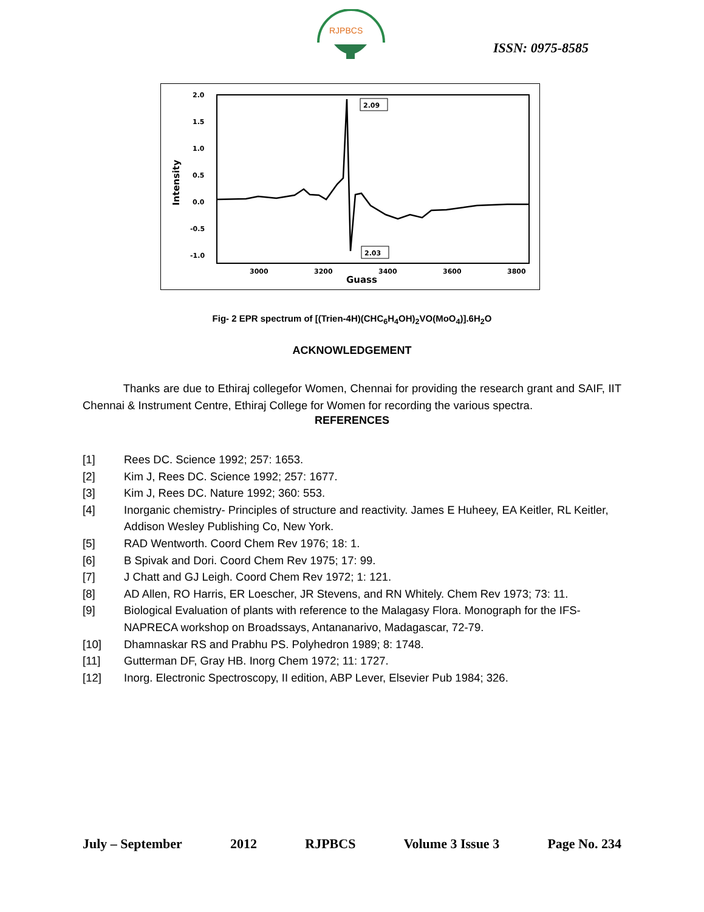RJPBCS
ISSN: 0975-8585
2.0
1.5
1.0
0.5
0.0
-0.5
-1.0
3000
3200
3400
3600
3800
Guass
Intensity
2.09
2.03
Fig- 2 EPR spectrum of [(Trien-4H)(CHC<sub>6</sub>H<sub>4</sub>OH)<sub>2</sub>VO(MoO<sub>4</sub>)].6H<sub>2</sub>O
ACKNOWLEDGEMENT
Thanks are due to Ethiraj collegefor Women, Chennai for providing the research grant and SAIF, IIT Chennai & Instrument Centre, Ethiraj College for Women for recording the various spectra.
REFERENCES
[1] Rees DC. Science 1992; 257: 1653.
[2] Kim J, Rees DC. Science 1992; 257: 1677.
[3] Kim J, Rees DC. Nature 1992; 360: 553.
[4] Inorganic chemistry- Principles of structure and reactivity. James E Huheey, EA Keitler, RL Keitler, Addison Wesley Publishing Co, New York.
[5] RAD Wentworth. Coord Chem Rev 1976; 18: 1.
[6] B Spivak and Dori. Coord Chem Rev 1975; 17: 99.
[7] J Chatt and GJ Leigh. Coord Chem Rev 1972; 1: 121.
[8] AD Allen, RO Harris, ER Loescher, JR Stevens, and RN Whitely. Chem Rev 1973; 73: 11.
[9] Biological Evaluation of plants with reference to the Malagasy Flora. Monograph for the IFS-NAPRECA workshop on Broadssays, Antananarivo, Madagascar, 72-79.
[10] Dhamnaskar RS and Prabhu PS. Polyhedron 1989; 8: 1748.
[11] Gutterman DF, Gray HB. Inorg Chem 1972; 11: 1727.
[12] Inorg. Electronic Spectroscopy, II edition, ABP Lever, Elsevier Pub 1984; 326.
July – September 2012 RJPBCS Volume 3 Issue 3 Page No. 234